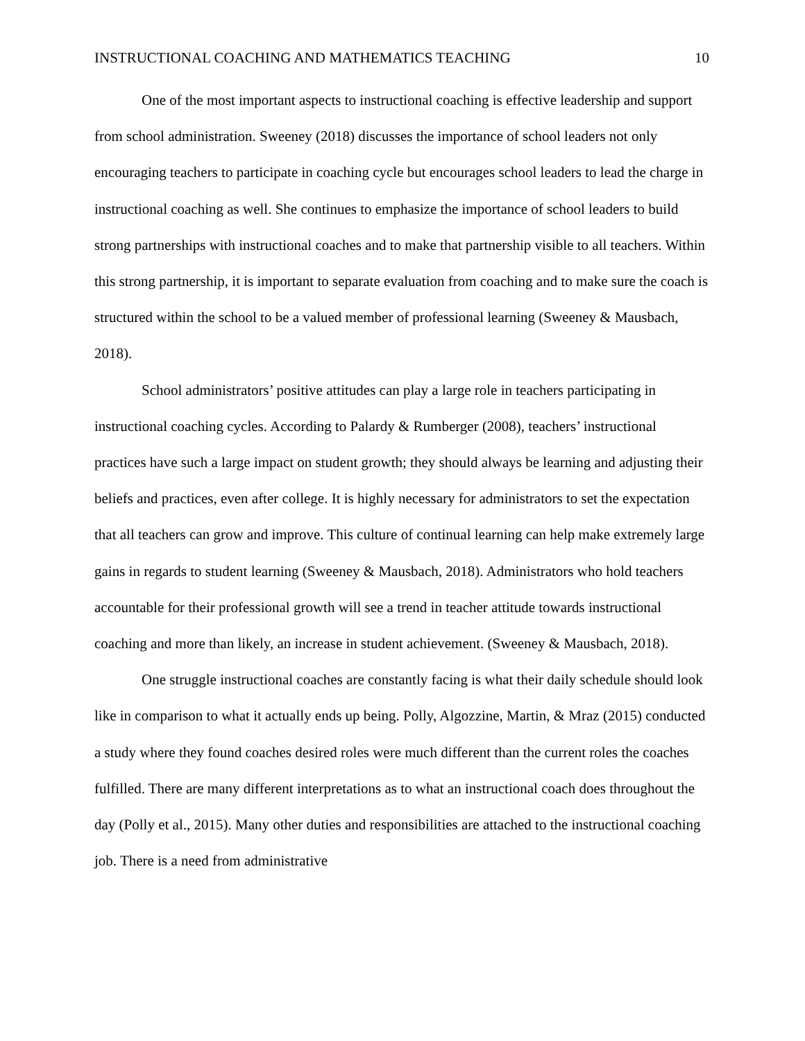INSTRUCTIONAL COACHING AND MATHEMATICS TEACHING 10
One of the most important aspects to instructional coaching is effective leadership and support from school administration. Sweeney (2018) discusses the importance of school leaders not only encouraging teachers to participate in coaching cycle but encourages school leaders to lead the charge in instructional coaching as well. She continues to emphasize the importance of school leaders to build strong partnerships with instructional coaches and to make that partnership visible to all teachers. Within this strong partnership, it is important to separate evaluation from coaching and to make sure the coach is structured within the school to be a valued member of professional learning (Sweeney & Mausbach, 2018).
School administrators’ positive attitudes can play a large role in teachers participating in instructional coaching cycles. According to Palardy & Rumberger (2008), teachers’ instructional practices have such a large impact on student growth; they should always be learning and adjusting their beliefs and practices, even after college. It is highly necessary for administrators to set the expectation that all teachers can grow and improve. This culture of continual learning can help make extremely large gains in regards to student learning (Sweeney & Mausbach, 2018). Administrators who hold teachers accountable for their professional growth will see a trend in teacher attitude towards instructional coaching and more than likely, an increase in student achievement. (Sweeney & Mausbach, 2018).
One struggle instructional coaches are constantly facing is what their daily schedule should look like in comparison to what it actually ends up being. Polly, Algozzine, Martin, & Mraz (2015) conducted a study where they found coaches desired roles were much different than the current roles the coaches fulfilled. There are many different interpretations as to what an instructional coach does throughout the day (Polly et al., 2015). Many other duties and responsibilities are attached to the instructional coaching job. There is a need from administrative